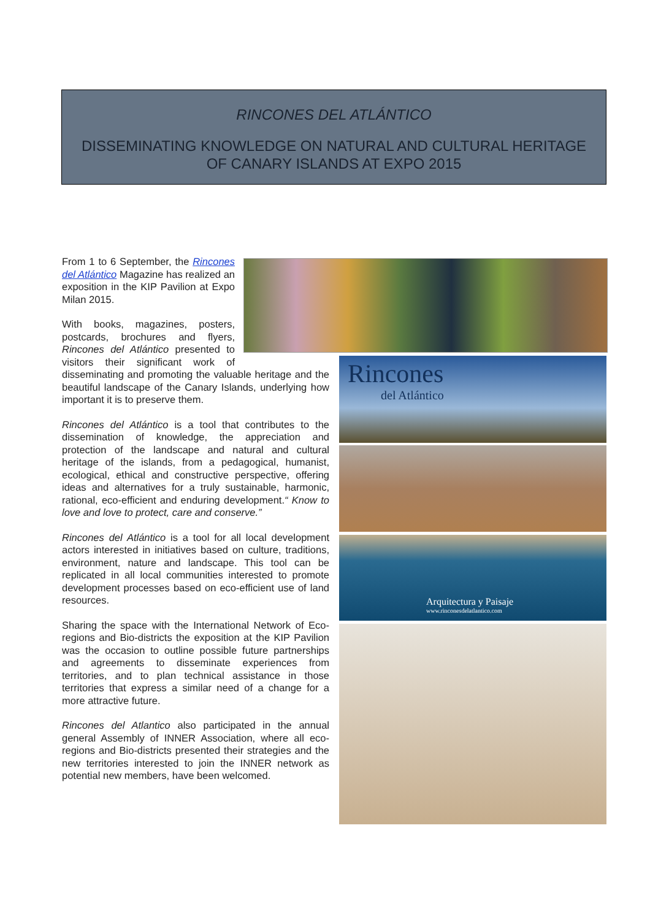RINCONES DEL ATLÁNTICO
DISSEMINATING KNOWLEDGE ON NATURAL AND CULTURAL HERITAGE
OF CANARY ISLANDS AT EXPO 2015
Rincones
del Atlántico
Arquitectura y Paisaje
www.rinconesdelatlantico.com
From 1 to 6 September, the Rincones del Atlántico Magazine has realized an exposition in the KIP Pavilion at Expo Milan 2015.
With books, magazines, posters, postcards, brochures and flyers, Rincones del Atlántico presented to visitors their significant work of disseminating and promoting the valuable heritage and the beautiful landscape of the Canary Islands, underlying how important it is to preserve them.
Rincones del Atlántico is a tool that contributes to the dissemination of knowledge, the appreciation and protection of the landscape and natural and cultural heritage of the islands, from a pedagogical, humanist, ecological, ethical and constructive perspective, offering ideas and alternatives for a truly sustainable, harmonic, rational, eco-efficient and enduring development.“ Know to love and love to protect, care and conserve.”
Rincones del Atlántico is a tool for all local development actors interested in initiatives based on culture, traditions, environment, nature and landscape. This tool can be replicated in all local communities interested to promote development processes based on eco-efficient use of land resources.
Sharing the space with the International Network of Eco-regions and Bio-districts the exposition at the KIP Pavilion was the occasion to outline possible future partnerships and agreements to disseminate experiences from territories, and to plan technical assistance in those territories that express a similar need of a change for a more attractive future.
Rincones del Atlantico also participated in the annual general Assembly of INNER Association, where all eco-regions and Bio-districts presented their strategies and the new territories interested to join the INNER network as potential new members, have been welcomed.